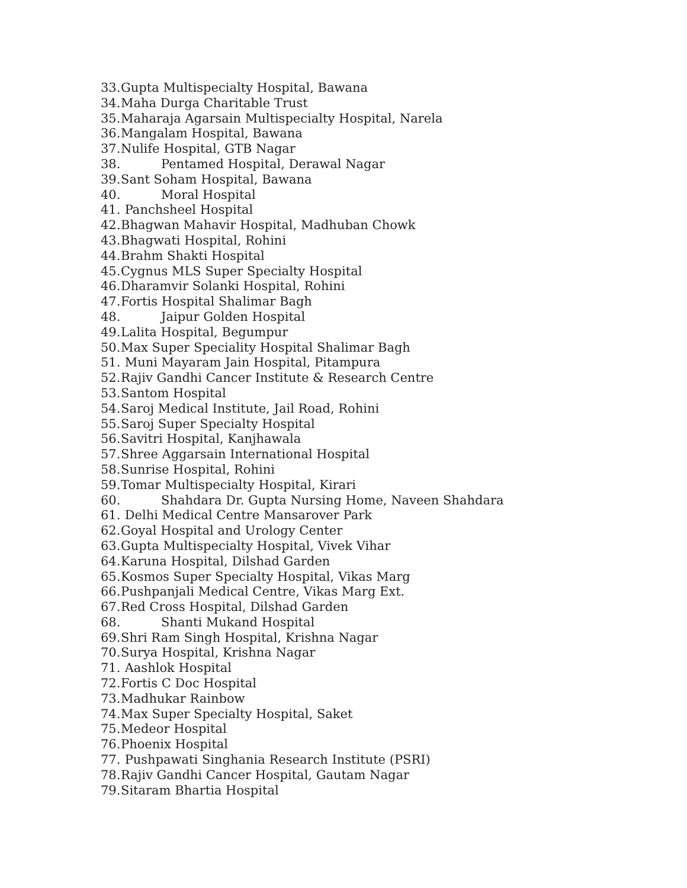33. Gupta Multispecialty Hospital, Bawana
34. Maha Durga Charitable Trust
35. Maharaja Agarsain Multispecialty Hospital, Narela
36. Mangalam Hospital, Bawana
37. Nulife Hospital, GTB Nagar
38. Pentamed Hospital, Derawal Nagar
39. Sant Soham Hospital, Bawana
40. Moral Hospital
41. Panchsheel Hospital
42. Bhagwan Mahavir Hospital, Madhuban Chowk
43. Bhagwati Hospital, Rohini
44. Brahm Shakti Hospital
45. Cygnus MLS Super Specialty Hospital
46. Dharamvir Solanki Hospital, Rohini
47. Fortis Hospital Shalimar Bagh
48. Jaipur Golden Hospital
49. Lalita Hospital, Begumpur
50. Max Super Speciality Hospital Shalimar Bagh
51. Muni Mayaram Jain Hospital, Pitampura
52. Rajiv Gandhi Cancer Institute & Research Centre
53. Santom Hospital
54. Saroj Medical Institute, Jail Road, Rohini
55. Saroj Super Specialty Hospital
56. Savitri Hospital, Kanjhawala
57. Shree Aggarsain International Hospital
58. Sunrise Hospital, Rohini
59. Tomar Multispecialty Hospital, Kirari
60. Shahdara Dr. Gupta Nursing Home, Naveen Shahdara
61. Delhi Medical Centre Mansarover Park
62. Goyal Hospital and Urology Center
63. Gupta Multispecialty Hospital, Vivek Vihar
64. Karuna Hospital, Dilshad Garden
65. Kosmos Super Specialty Hospital, Vikas Marg
66. Pushpanjali Medical Centre, Vikas Marg Ext.
67. Red Cross Hospital, Dilshad Garden
68. Shanti Mukand Hospital
69. Shri Ram Singh Hospital, Krishna Nagar
70. Surya Hospital, Krishna Nagar
71. Aashlok Hospital
72. Fortis C Doc Hospital
73. Madhukar Rainbow
74. Max Super Specialty Hospital, Saket
75. Medeor Hospital
76. Phoenix Hospital
77. Pushpawati Singhania Research Institute (PSRI)
78. Rajiv Gandhi Cancer Hospital, Gautam Nagar
79. Sitaram Bhartia Hospital